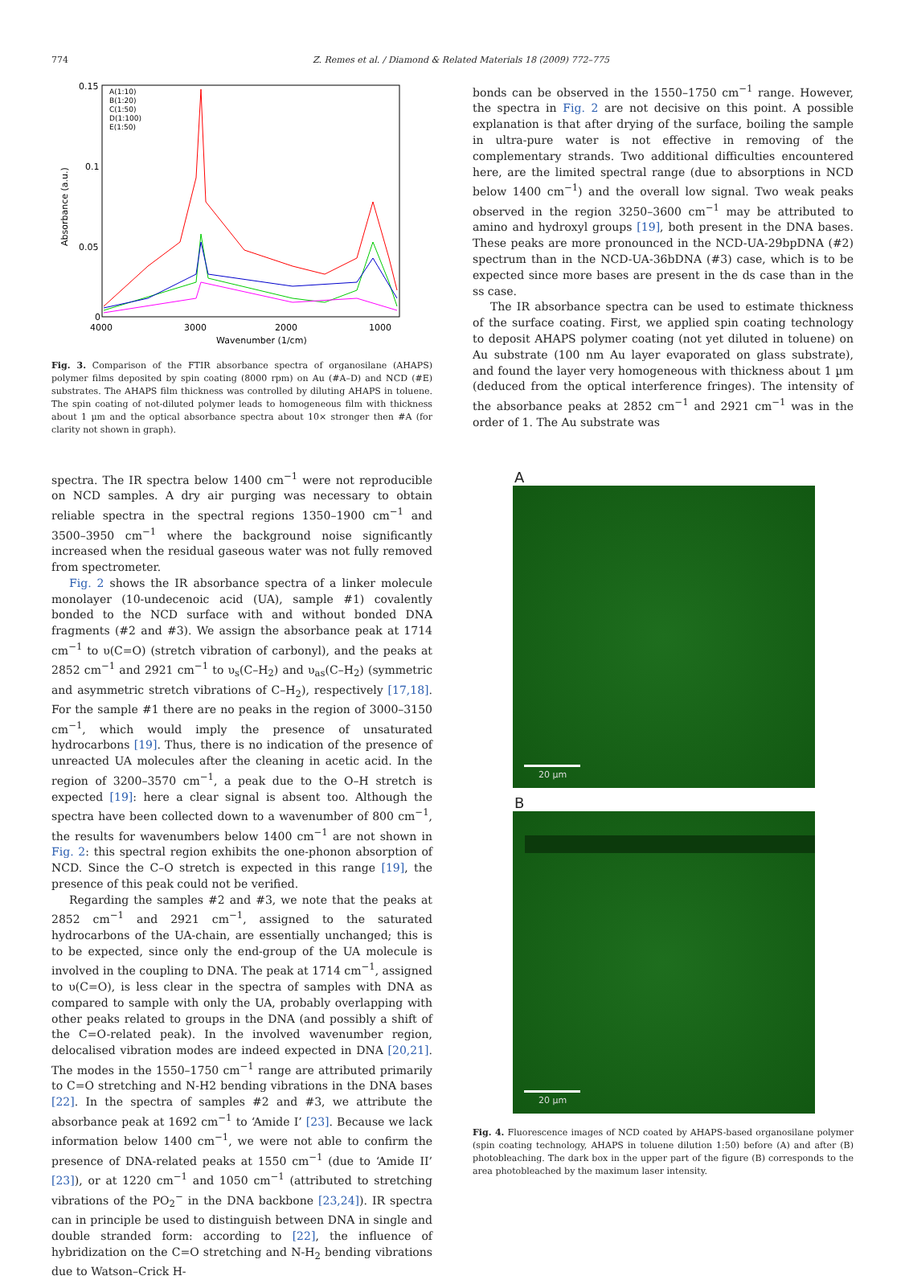774 Z. Remes et al. / Diamond & Related Materials 18 (2009) 772–775
0.15
0.1
0.05
0
4000
3000
2000
1000
Wavenumber (1/cm)
Absorbance (a.u.)
A(1:10)
B(1:20)
C(1:50)
D(1:100)
E(1:50)
Fig. 3. Comparison of the FTIR absorbance spectra of organosilane (AHAPS) polymer films deposited by spin coating (8000 rpm) on Au (#A–D) and NCD (#E) substrates. The AHAPS film thickness was controlled by diluting AHAPS in toluene. The spin coating of not-diluted polymer leads to homogeneous film with thickness about 1 µm and the optical absorbance spectra about 10× stronger then #A (for clarity not shown in graph).
spectra. The IR spectra below 1400 cm<sup>−1</sup> were not reproducible on NCD samples. A dry air purging was necessary to obtain reliable spectra in the spectral regions 1350–1900 cm<sup>−1</sup> and 3500–3950 cm<sup>−1</sup> where the background noise significantly increased when the residual gaseous water was not fully removed from spectrometer.
Fig. 2 shows the IR absorbance spectra of a linker molecule monolayer (10-undecenoic acid (UA), sample #1) covalently bonded to the NCD surface with and without bonded DNA fragments (#2 and #3). We assign the absorbance peak at 1714 cm<sup>−1</sup> to υ(C=O) (stretch vibration of carbonyl), and the peaks at 2852 cm<sup>−1</sup> and 2921 cm<sup>−1</sup> to υ<sub>s</sub>(C–H<sub>2</sub>) and υ<sub>as</sub>(C–H<sub>2</sub>) (symmetric and asymmetric stretch vibrations of C–H<sub>2</sub>), respectively [17,18]. For the sample #1 there are no peaks in the region of 3000–3150 cm<sup>−1</sup>, which would imply the presence of unsaturated hydrocarbons [19]. Thus, there is no indication of the presence of unreacted UA molecules after the cleaning in acetic acid. In the region of 3200–3570 cm<sup>−1</sup>, a peak due to the O–H stretch is expected [19]: here a clear signal is absent too. Although the spectra have been collected down to a wavenumber of 800 cm<sup>−1</sup>, the results for wavenumbers below 1400 cm<sup>−1</sup> are not shown in Fig. 2: this spectral region exhibits the one-phonon absorption of NCD. Since the C–O stretch is expected in this range [19], the presence of this peak could not be verified.
Regarding the samples #2 and #3, we note that the peaks at 2852 cm<sup>−1</sup> and 2921 cm<sup>−1</sup>, assigned to the saturated hydrocarbons of the UA-chain, are essentially unchanged; this is to be expected, since only the end-group of the UA molecule is involved in the coupling to DNA. The peak at 1714 cm<sup>−1</sup>, assigned to υ(C=O), is less clear in the spectra of samples with DNA as compared to sample with only the UA, probably overlapping with other peaks related to groups in the DNA (and possibly a shift of the C=O-related peak). In the involved wavenumber region, delocalised vibration modes are indeed expected in DNA [20,21]. The modes in the 1550–1750 cm<sup>−1</sup> range are attributed primarily to C=O stretching and N-H2 bending vibrations in the DNA bases [22]. In the spectra of samples #2 and #3, we attribute the absorbance peak at 1692 cm<sup>−1</sup> to ‘Amide I’ [23]. Because we lack information below 1400 cm<sup>−1</sup>, we were not able to confirm the presence of DNA-related peaks at 1550 cm<sup>−1</sup> (due to ‘Amide II’ [23]), or at 1220 cm<sup>−1</sup> and 1050 cm<sup>−1</sup> (attributed to stretching vibrations of the PO<sub>2</sub><sup>−</sup> in the DNA backbone [23,24]). IR spectra can in principle be used to distinguish between DNA in single and double stranded form: according to [22], the influence of hybridization on the C=O stretching and N-H<sub>2</sub> bending vibrations due to Watson–Crick H-
bonds can be observed in the 1550–1750 cm<sup>−1</sup> range. However, the spectra in Fig. 2 are not decisive on this point. A possible explanation is that after drying of the surface, boiling the sample in ultra-pure water is not effective in removing of the complementary strands. Two additional difficulties encountered here, are the limited spectral range (due to absorptions in NCD below 1400 cm<sup>−1</sup>) and the overall low signal. Two weak peaks observed in the region 3250–3600 cm<sup>−1</sup> may be attributed to amino and hydroxyl groups [19], both present in the DNA bases. These peaks are more pronounced in the NCD-UA-29bpDNA (#2) spectrum than in the NCD-UA-36bDNA (#3) case, which is to be expected since more bases are present in the ds case than in the ss case.
The IR absorbance spectra can be used to estimate thickness of the surface coating. First, we applied spin coating technology to deposit AHAPS polymer coating (not yet diluted in toluene) on Au substrate (100 nm Au layer evaporated on glass substrate), and found the layer very homogeneous with thickness about 1 µm (deduced from the optical interference fringes). The intensity of the absorbance peaks at 2852 cm<sup>−1</sup> and 2921 cm<sup>−1</sup> was in the order of 1. The Au substrate was
A
20 µm
B
20 µm
Fig. 4. Fluorescence images of NCD coated by AHAPS-based organosilane polymer (spin coating technology, AHAPS in toluene dilution 1:50) before (A) and after (B) photobleaching. The dark box in the upper part of the figure (B) corresponds to the area photobleached by the maximum laser intensity.